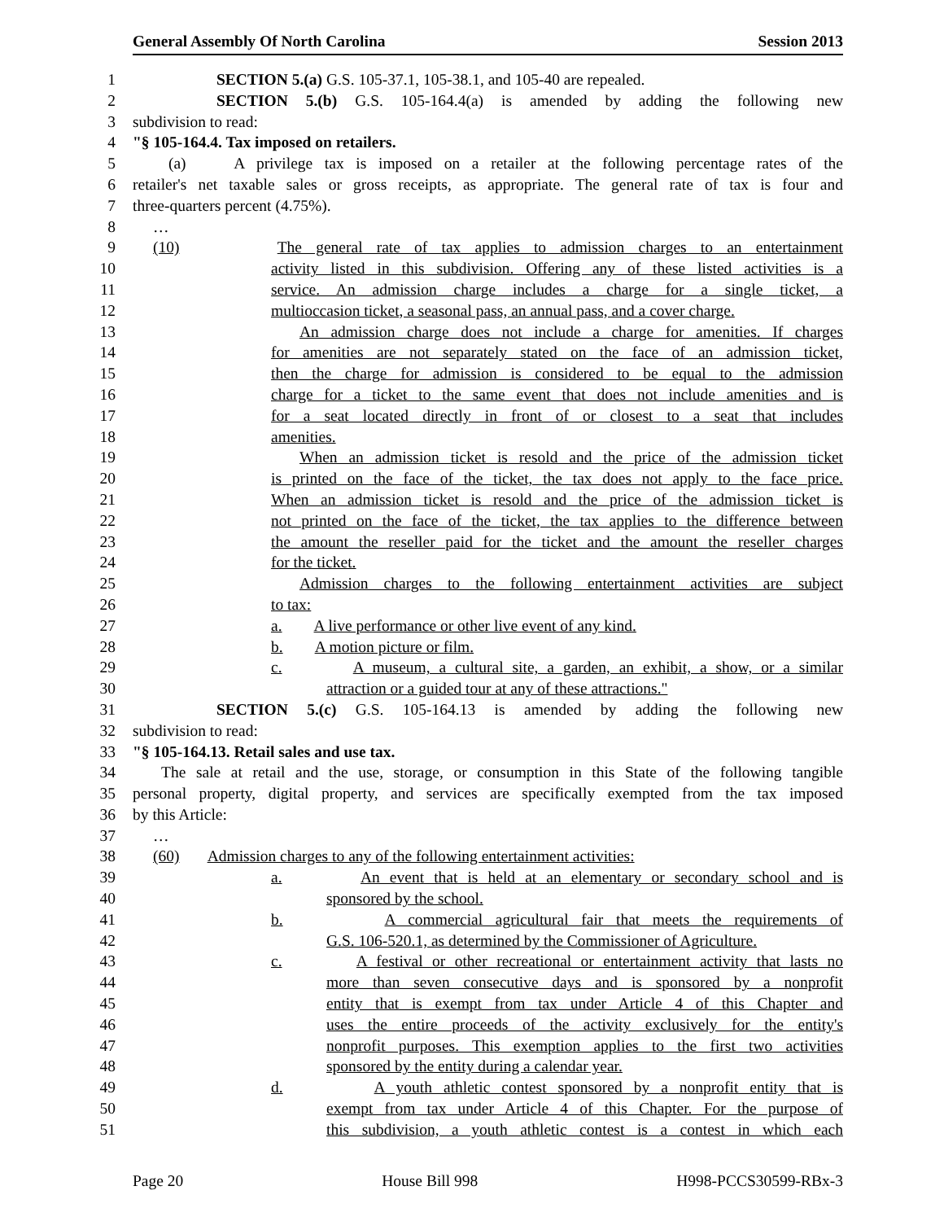General Assembly Of North Carolina Session 2013
1 SECTION 5.(a) G.S. 105-37.1, 105-38.1, and 105-40 are repealed.
2 SECTION 5.(b) G.S. 105-164.4(a) is amended by adding the following new
3 subdivision to read:
4 "§ 105-164.4. Tax imposed on retailers.
5 (a) A privilege tax is imposed on a retailer at the following percentage rates of the
6 retailer's net taxable sales or gross receipts, as appropriate. The general rate of tax is four and
7 three-quarters percent (4.75%).
8 …
9 (10) The general rate of tax applies to admission charges to an entertainment
10 activity listed in this subdivision. Offering any of these listed activities is a
11 service. An admission charge includes a charge for a single ticket, a
12 multioccasion ticket, a seasonal pass, an annual pass, and a cover charge.
13 An admission charge does not include a charge for amenities. If charges
14 for amenities are not separately stated on the face of an admission ticket,
15 then the charge for admission is considered to be equal to the admission
16 charge for a ticket to the same event that does not include amenities and is
17 for a seat located directly in front of or closest to a seat that includes
18 amenities.
19 When an admission ticket is resold and the price of the admission ticket
20 is printed on the face of the ticket, the tax does not apply to the face price.
21 When an admission ticket is resold and the price of the admission ticket is
22 not printed on the face of the ticket, the tax applies to the difference between
23 the amount the reseller paid for the ticket and the amount the reseller charges
24 for the ticket.
25 Admission charges to the following entertainment activities are subject
26 to tax:
27 a. A live performance or other live event of any kind.
28 b. A motion picture or film.
29 c. A museum, a cultural site, a garden, an exhibit, a show, or a similar
30 attraction or a guided tour at any of these attractions."
31 SECTION 5.(c) G.S. 105-164.13 is amended by adding the following new
32 subdivision to read:
33 "§ 105-164.13. Retail sales and use tax.
34 The sale at retail and the use, storage, or consumption in this State of the following tangible
35 personal property, digital property, and services are specifically exempted from the tax imposed
36 by this Article:
37 …
38 (60) Admission charges to any of the following entertainment activities:
39 a. An event that is held at an elementary or secondary school and is
40 sponsored by the school.
41 b. A commercial agricultural fair that meets the requirements of
42 G.S. 106-520.1, as determined by the Commissioner of Agriculture.
43 c. A festival or other recreational or entertainment activity that lasts no
44 more than seven consecutive days and is sponsored by a nonprofit
45 entity that is exempt from tax under Article 4 of this Chapter and
46 uses the entire proceeds of the activity exclusively for the entity's
47 nonprofit purposes. This exemption applies to the first two activities
48 sponsored by the entity during a calendar year.
49 d. A youth athletic contest sponsored by a nonprofit entity that is
50 exempt from tax under Article 4 of this Chapter. For the purpose of
51 this subdivision, a youth athletic contest is a contest in which each
Page 20 House Bill 998 H998-PCCS30599-RBx-3